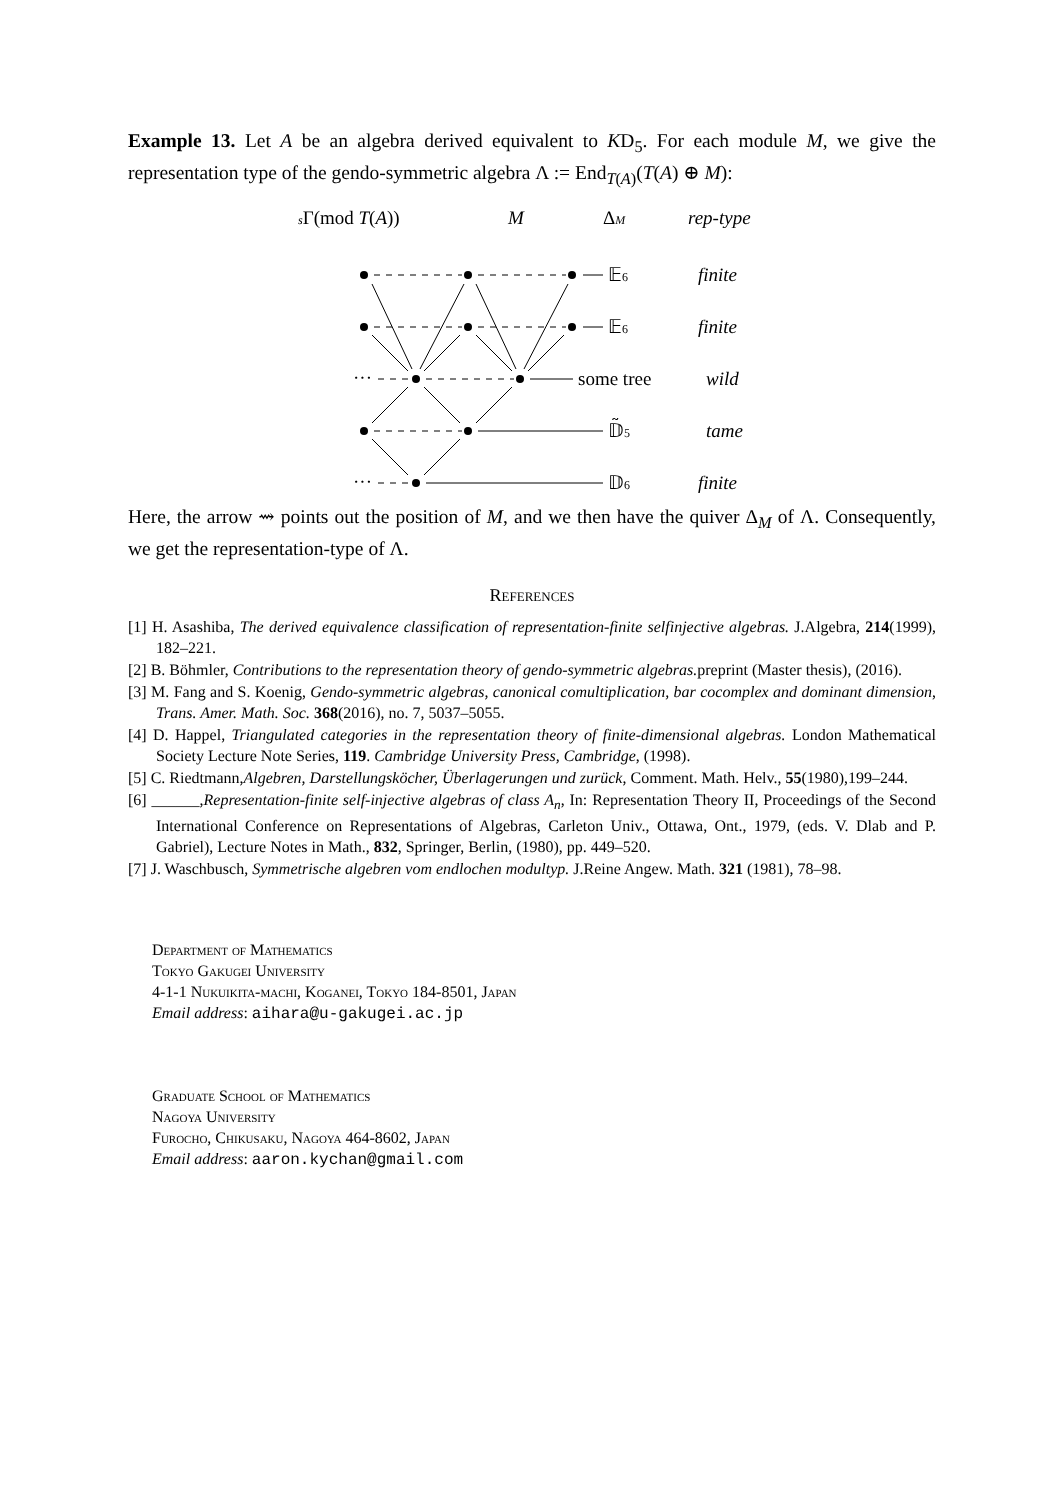Example 13. Let A be an algebra derived equivalent to KD<sub>5</sub>. For each module M, we give the representation type of the gendo-symmetric algebra Λ := End<sub>T(A)</sub>(T(A) ⊕ M):
sΓ(mod T(A))
M
ΔM
rep-type
···
···
𝔼6
finite
𝔼6
finite
some tree
wild
𝔻̃5
tame
𝔻6
finite
Here, the arrow ⇝ points out the position of M, and we then have the quiver Δ<sub>M</sub> of Λ. Consequently, we get the representation-type of Λ.
References
[1] H. Asashiba, The derived equivalence classification of representation-finite selfinjective algebras. J.Algebra, 214(1999), 182–221.
[2] B. Böhmler, Contributions to the representation theory of gendo-symmetric algebras. preprint (Master thesis), (2016).
[3] M. Fang and S. Koenig, Gendo-symmetric algebras, canonical comultiplication, bar cocomplex and dominant dimension, Trans. Amer. Math. Soc. 368(2016), no. 7, 5037–5055.
[4] D. Happel, Triangulated categories in the representation theory of finite-dimensional algebras. London Mathematical Society Lecture Note Series, 119. Cambridge University Press, Cambridge, (1998).
[5] C. Riedtmann,Algebren, Darstellungsköcher, Überlagerungen und zurück, Comment. Math. Helv., 55(1980),199–244.
[6] ______,Representation-finite self-injective algebras of class A<sub>n</sub>, In: Representation Theory II, Proceedings of the Second International Conference on Representations of Algebras, Carleton Univ., Ottawa, Ont., 1979, (eds. V. Dlab and P. Gabriel), Lecture Notes in Math., 832, Springer, Berlin, (1980), pp. 449–520.
[7] J. Waschbusch, Symmetrische algebren vom endlochen modultyp. J.Reine Angew. Math. 321 (1981), 78–98.
Department of Mathematics
Tokyo Gakugei University
4-1-1 Nukuikita-machi, Koganei, Tokyo 184-8501, Japan
Email address: aihara@u-gakugei.ac.jp
Graduate School of Mathematics
Nagoya University
Furocho, Chikusaku, Nagoya 464-8602, Japan
Email address: aaron.kychan@gmail.com